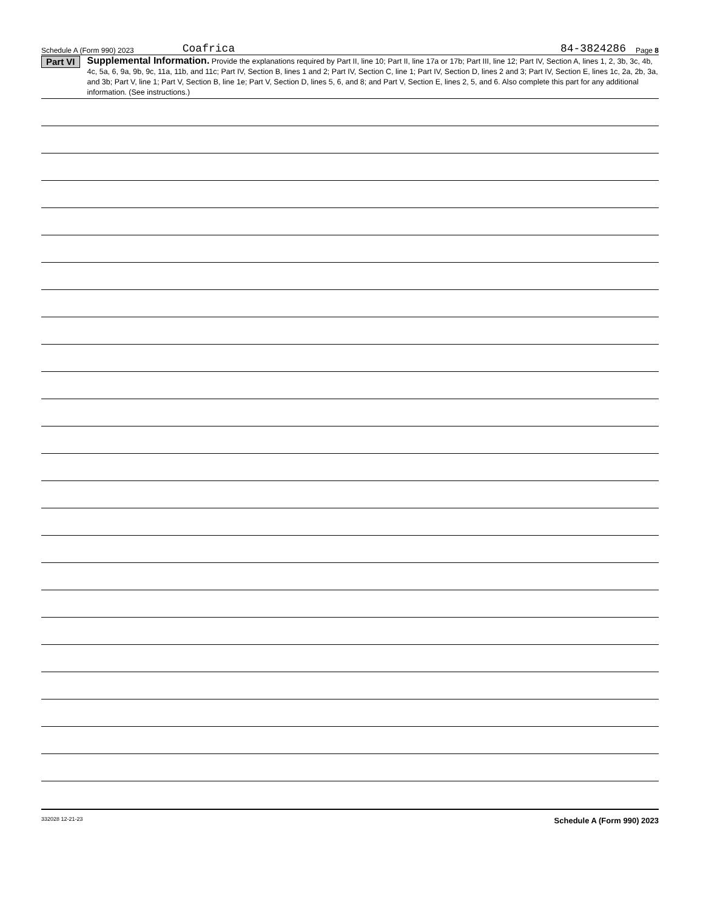Schedule A (Form 990) 2023 Coafrica 84-3824286 Page 8
Part VI
Supplemental Information. Provide the explanations required by Part II, line 10; Part II, line 17a or 17b; Part III, line 12; Part IV, Section A, lines 1, 2, 3b, 3c, 4b, 4c, 5a, 6, 9a, 9b, 9c, 11a, 11b, and 11c; Part IV, Section B, lines 1 and 2; Part IV, Section C, line 1; Part IV, Section D, lines 2 and 3; Part IV, Section E, lines 1c, 2a, 2b, 3a, and 3b; Part V, line 1; Part V, Section B, line 1e; Part V, Section D, lines 5, 6, and 8; and Part V, Section E, lines 2, 5, and 6. Also complete this part for any additional information. (See instructions.)
332028 12-21-23 Schedule A (Form 990) 2023